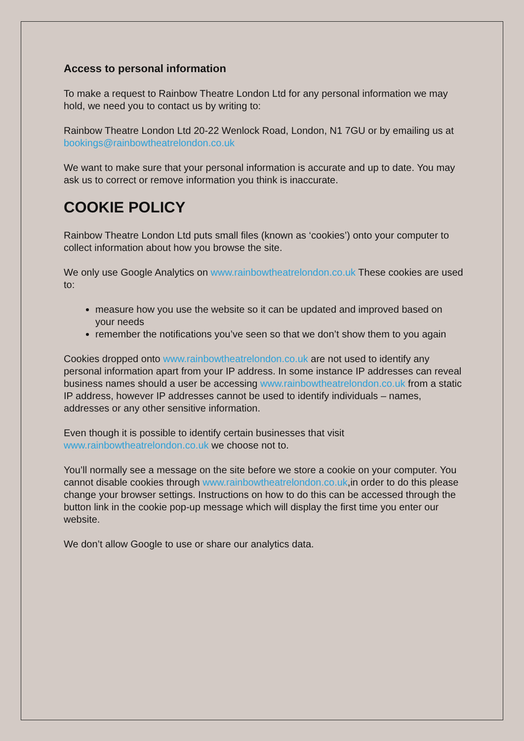Access to personal information
To make a request to Rainbow Theatre London Ltd for any personal information we may hold, we need you to contact us by writing to:
Rainbow Theatre London Ltd 20-22 Wenlock Road, London, N1 7GU or by emailing us at bookings@rainbowtheatrelondon.co.uk
We want to make sure that your personal information is accurate and up to date. You may ask us to correct or remove information you think is inaccurate.
COOKIE POLICY
Rainbow Theatre London Ltd puts small files (known as ‘cookies’) onto your computer to collect information about how you browse the site.
We only use Google Analytics on www.rainbowtheatrelondon.co.uk These cookies are used to:
measure how you use the website so it can be updated and improved based on your needs
remember the notifications you’ve seen so that we don’t show them to you again
Cookies dropped onto www.rainbowtheatrelondon.co.uk are not used to identify any personal information apart from your IP address. In some instance IP addresses can reveal business names should a user be accessing www.rainbowtheatrelondon.co.uk from a static IP address, however IP addresses cannot be used to identify individuals – names, addresses or any other sensitive information.
Even though it is possible to identify certain businesses that visit www.rainbowtheatrelondon.co.uk we choose not to.
You’ll normally see a message on the site before we store a cookie on your computer. You cannot disable cookies through www.rainbowtheatrelondon.co.uk,in order to do this please change your browser settings. Instructions on how to do this can be accessed through the button link in the cookie pop-up message which will display the first time you enter our website.
We don’t allow Google to use or share our analytics data.